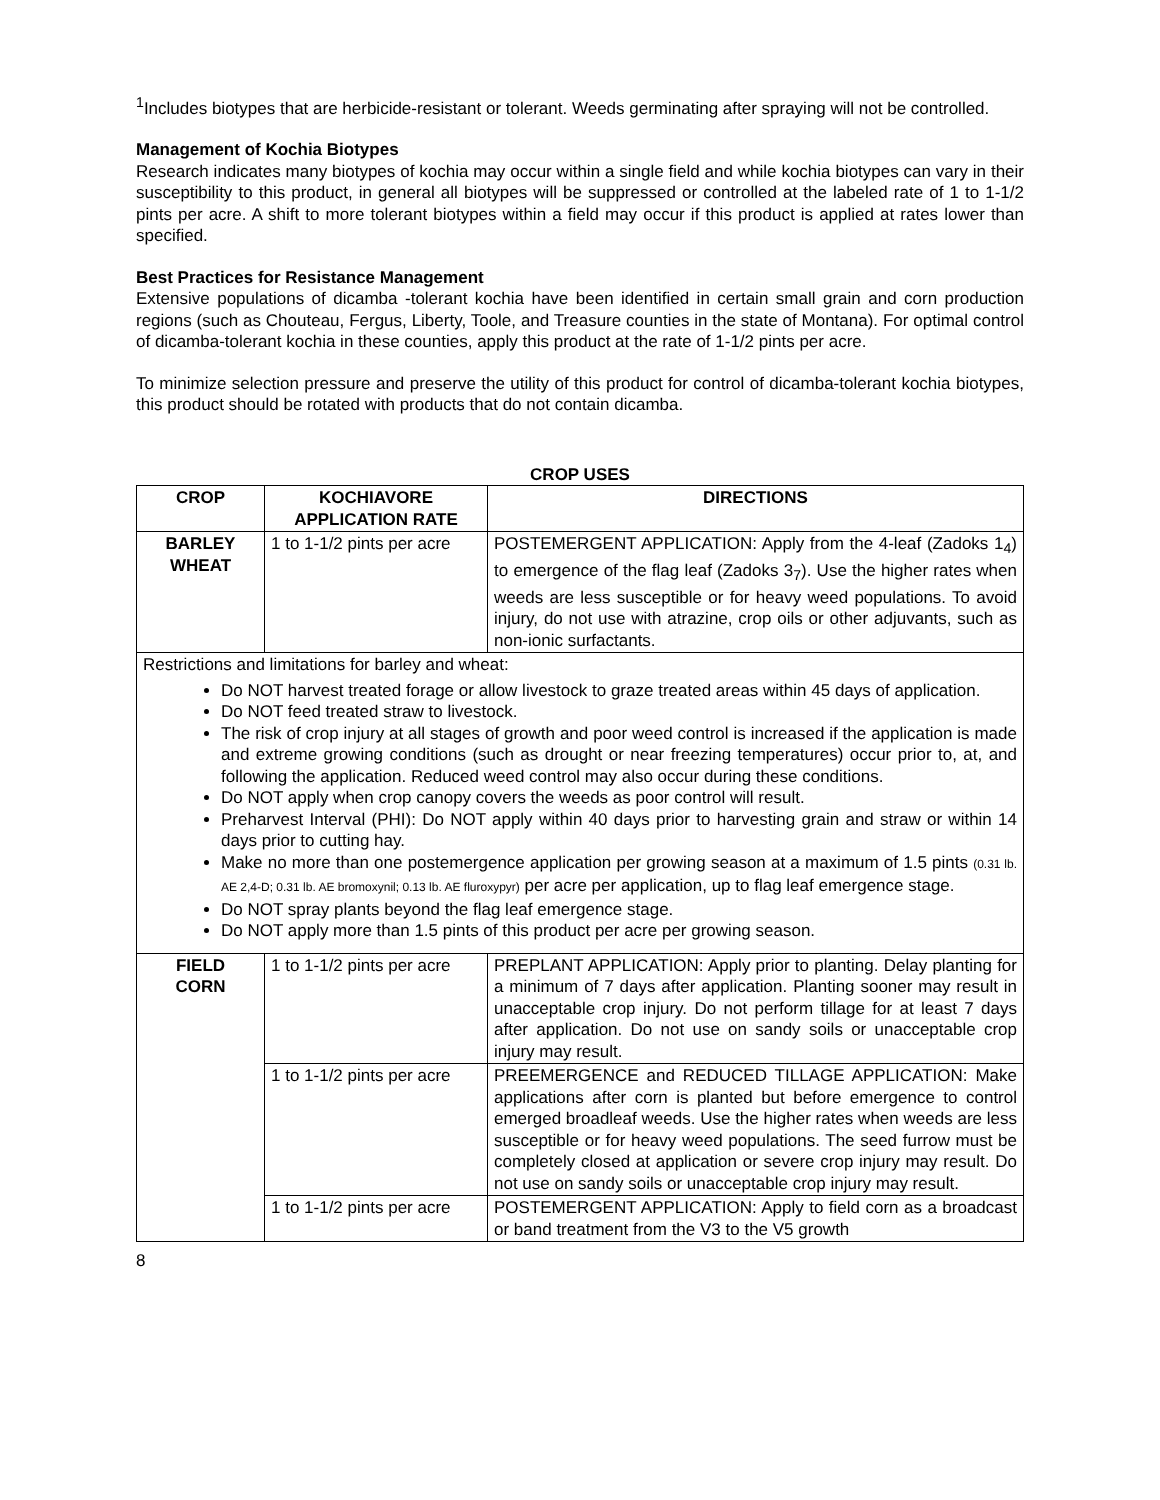<sup>1</sup> Includes biotypes that are herbicide-resistant or tolerant. Weeds germinating after spraying will not be controlled.
Management of Kochia Biotypes
Research indicates many biotypes of kochia may occur within a single field and while kochia biotypes can vary in their susceptibility to this product, in general all biotypes will be suppressed or controlled at the labeled rate of 1 to 1-1/2 pints per acre. A shift to more tolerant biotypes within a field may occur if this product is applied at rates lower than specified.
Best Practices for Resistance Management
Extensive populations of dicamba -tolerant kochia have been identified in certain small grain and corn production regions (such as Chouteau, Fergus, Liberty, Toole, and Treasure counties in the state of Montana). For optimal control of dicamba-tolerant kochia in these counties, apply this product at the rate of 1-1/2 pints per acre.
To minimize selection pressure and preserve the utility of this product for control of dicamba-tolerant kochia biotypes, this product should be rotated with products that do not contain dicamba.
CROP USES
| CROP | KOCHIAVORE APPLICATION RATE | DIRECTIONS |
| --- | --- | --- |
| BARLEY WHEAT | 1 to 1-1/2 pints per acre | POSTEMERGENT APPLICATION: Apply from the 4-leaf (Zadoks 1<sub>4</sub>) to emergence of the flag leaf (Zadoks 3<sub>7</sub>). Use the higher rates when weeds are less susceptible or for heavy weed populations. To avoid injury, do not use with atrazine, crop oils or other adjuvants, such as non-ionic surfactants. |
| Restrictions and limitations for barley and wheat: Do NOT harvest treated forage or allow livestock to graze treated areas within 45 days of application. Do NOT feed treated straw to livestock. The risk of crop injury at all stages of growth and poor weed control is increased if the application is made and extreme growing conditions (such as drought or near freezing temperatures) occur prior to, at, and following the application. Reduced weed control may also occur during these conditions. Do NOT apply when crop canopy covers the weeds as poor control will result. Preharvest Interval (PHI): Do NOT apply within 40 days prior to harvesting grain and straw or within 14 days prior to cutting hay. Make no more than one postemergence application per growing season at a maximum of 1.5 pints (0.31 lb. AE 2,4-D; 0.31 lb. AE bromoxynil; 0.13 lb. AE fluroxypyr) per acre per application, up to flag leaf emergence stage. Do NOT spray plants beyond the flag leaf emergence stage. Do NOT apply more than 1.5 pints of this product per acre per growing season. | | |
| FIELD CORN | 1 to 1-1/2 pints per acre | PREPLANT APPLICATION: Apply prior to planting. Delay planting for a minimum of 7 days after application. Planting sooner may result in unacceptable crop injury. Do not perform tillage for at least 7 days after application. Do not use on sandy soils or unacceptable crop injury may result. |
| | 1 to 1-1/2 pints per acre | PREEMERGENCE and REDUCED TILLAGE APPLICATION: Make applications after corn is planted but before emergence to control emerged broadleaf weeds. Use the higher rates when weeds are less susceptible or for heavy weed populations. The seed furrow must be completely closed at application or severe crop injury may result. Do not use on sandy soils or unacceptable crop injury may result. |
| | 1 to 1-1/2 pints per acre | POSTEMERGENT APPLICATION: Apply to field corn as a broadcast or band treatment from the V3 to the V5 growth |
8